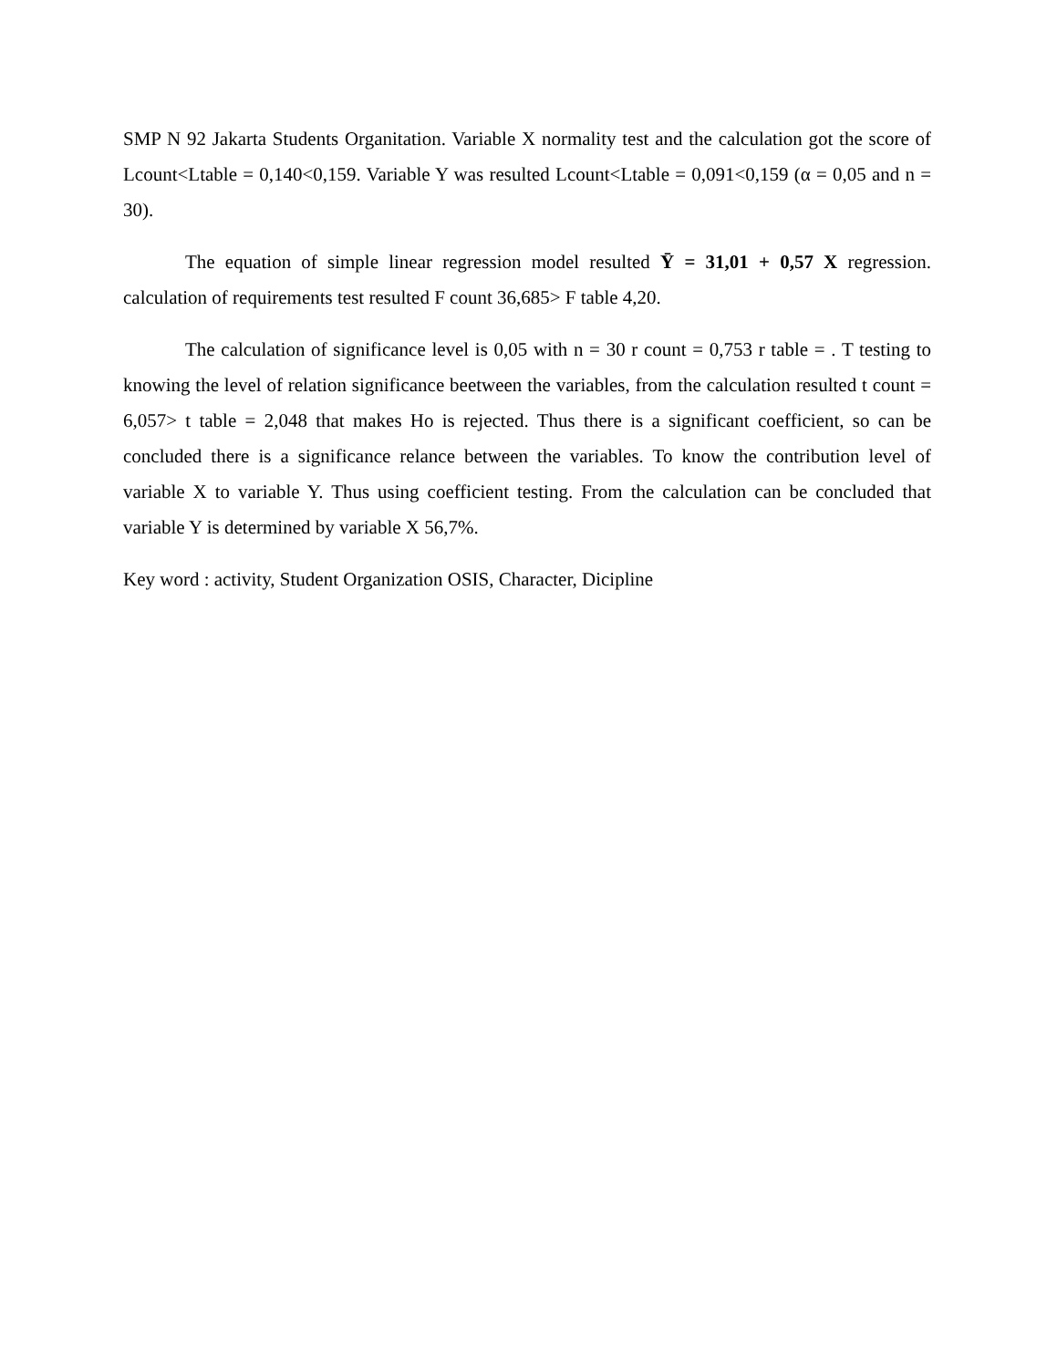SMP N 92 Jakarta Students Organitation. Variable X normality test and the calculation got the score of Lcount<Ltable = 0,140<0,159. Variable Y was resulted Lcount<Ltable = 0,091<0,159 (α = 0,05 and n = 30).
The equation of simple linear regression model resulted Ȳ = 31,01 + 0,57 X regression. calculation of requirements test resulted F count 36,685> F table 4,20.
The calculation of significance level is 0,05 with n = 30 r count = 0,753 r table = . T testing to knowing the level of relation significance beetween the variables, from the calculation resulted t count = 6,057> t table = 2,048 that makes Ho is rejected. Thus there is a significant coefficient, so can be concluded there is a significance relance between the variables. To know the contribution level of variable X to variable Y. Thus using coefficient testing. From the calculation can be concluded that variable Y is determined by variable X 56,7%.
Key word : activity, Student Organization OSIS, Character, Dicipline